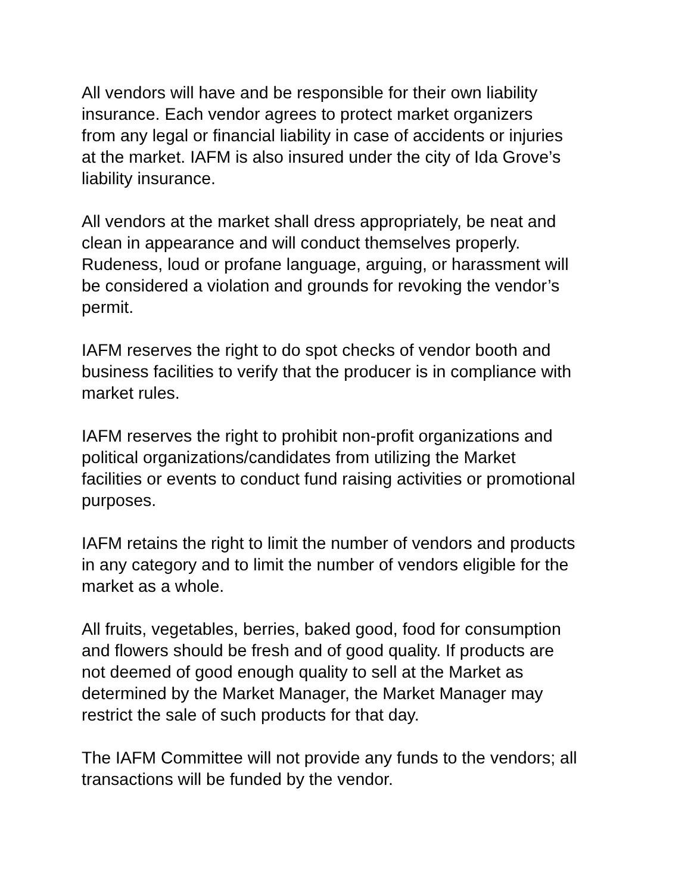All vendors will have and be responsible for their own liability insurance. Each vendor agrees to protect market organizers from any legal or financial liability in case of accidents or injuries at the market. IAFM is also insured under the city of Ida Grove’s liability insurance.
All vendors at the market shall dress appropriately, be neat and clean in appearance and will conduct themselves properly. Rudeness, loud or profane language, arguing, or harassment will be considered a violation and grounds for revoking the vendor’s permit.
IAFM reserves the right to do spot checks of vendor booth and business facilities to verify that the producer is in compliance with market rules.
IAFM reserves the right to prohibit non-profit organizations and political organizations/candidates from utilizing the Market facilities or events to conduct fund raising activities or promotional purposes.
IAFM retains the right to limit the number of vendors and products in any category and to limit the number of vendors eligible for the market as a whole.
All fruits, vegetables, berries, baked good, food for consumption and flowers should be fresh and of good quality. If products are not deemed of good enough quality to sell at the Market as determined by the Market Manager, the Market Manager may restrict the sale of such products for that day.
The IAFM Committee will not provide any funds to the vendors; all transactions will be funded by the vendor.